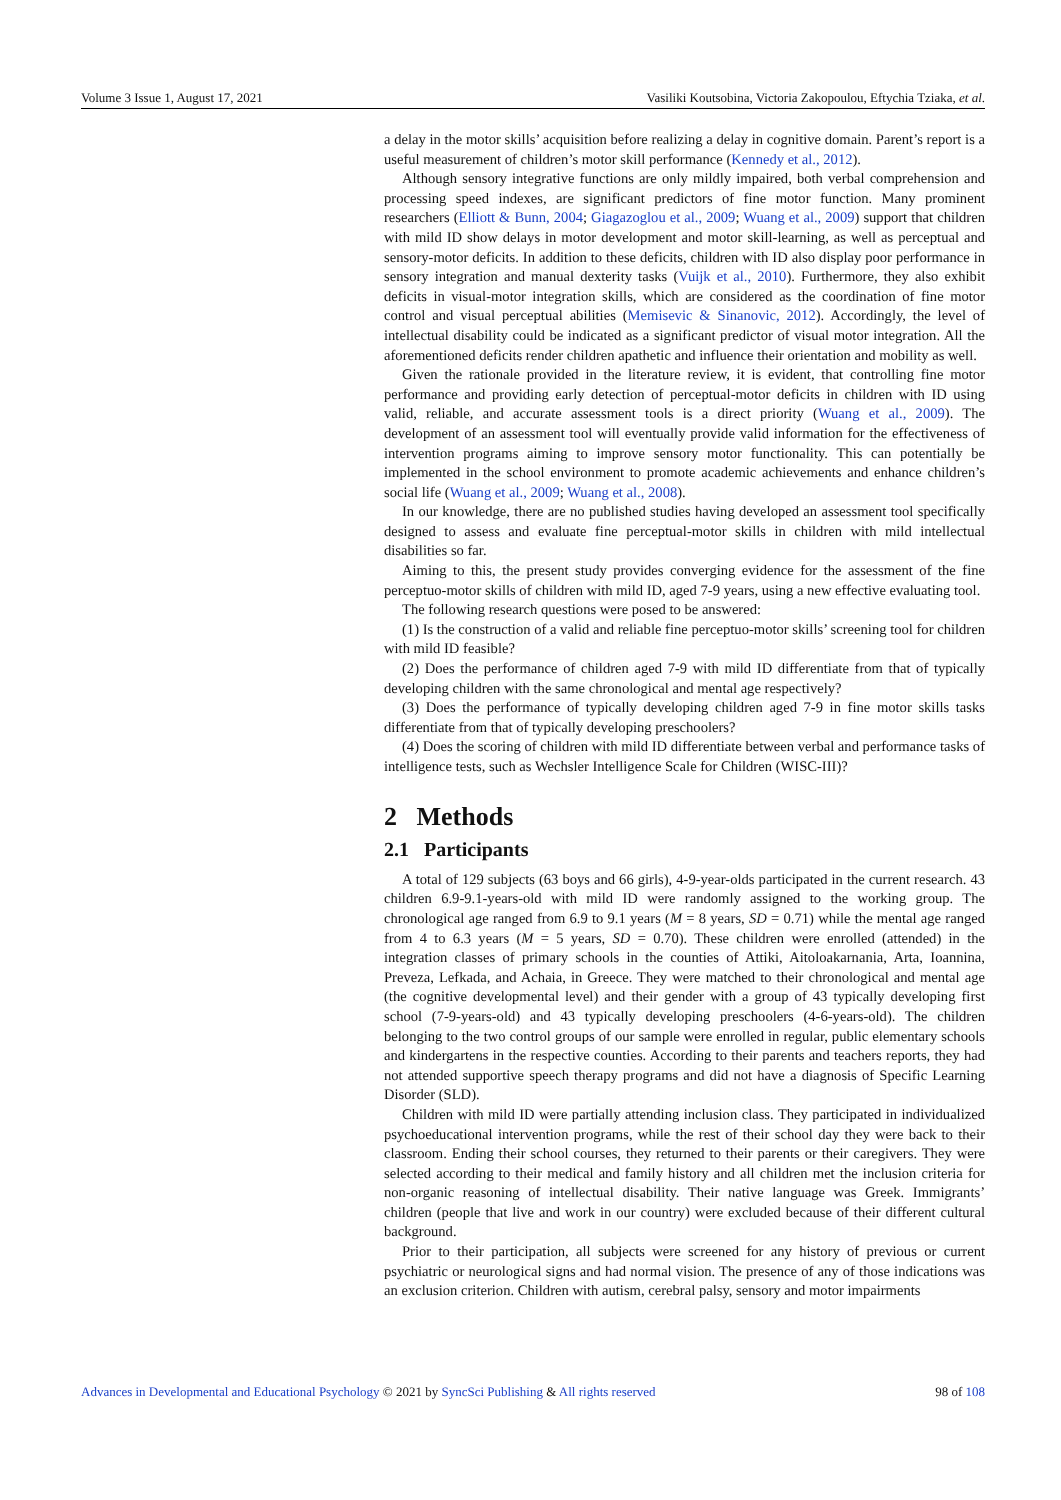Volume 3 Issue 1, August 17, 2021 Vasiliki Koutsobina, Victoria Zakopoulou, Eftychia Tziaka, et al.
a delay in the motor skills’ acquisition before realizing a delay in cognitive domain. Parent’s report is a useful measurement of children’s motor skill performance (Kennedy et al., 2012).
Although sensory integrative functions are only mildly impaired, both verbal comprehension and processing speed indexes, are significant predictors of fine motor function. Many prominent researchers (Elliott & Bunn, 2004; Giagazoglou et al., 2009; Wuang et al., 2009) support that children with mild ID show delays in motor development and motor skill-learning, as well as perceptual and sensory-motor deficits. In addition to these deficits, children with ID also display poor performance in sensory integration and manual dexterity tasks (Vuijk et al., 2010). Furthermore, they also exhibit deficits in visual-motor integration skills, which are considered as the coordination of fine motor control and visual perceptual abilities (Memisevic & Sinanovic, 2012). Accordingly, the level of intellectual disability could be indicated as a significant predictor of visual motor integration. All the aforementioned deficits render children apathetic and influence their orientation and mobility as well.
Given the rationale provided in the literature review, it is evident, that controlling fine motor performance and providing early detection of perceptual-motor deficits in children with ID using valid, reliable, and accurate assessment tools is a direct priority (Wuang et al., 2009). The development of an assessment tool will eventually provide valid information for the effectiveness of intervention programs aiming to improve sensory motor functionality. This can potentially be implemented in the school environment to promote academic achievements and enhance children’s social life (Wuang et al., 2009; Wuang et al., 2008).
In our knowledge, there are no published studies having developed an assessment tool specifically designed to assess and evaluate fine perceptual-motor skills in children with mild intellectual disabilities so far.
Aiming to this, the present study provides converging evidence for the assessment of the fine perceptuo-motor skills of children with mild ID, aged 7-9 years, using a new effective evaluating tool.
The following research questions were posed to be answered:
(1) Is the construction of a valid and reliable fine perceptuo-motor skills’ screening tool for children with mild ID feasible?
(2) Does the performance of children aged 7-9 with mild ID differentiate from that of typically developing children with the same chronological and mental age respectively?
(3) Does the performance of typically developing children aged 7-9 in fine motor skills tasks differentiate from that of typically developing preschoolers?
(4) Does the scoring of children with mild ID differentiate between verbal and performance tasks of intelligence tests, such as Wechsler Intelligence Scale for Children (WISC-III)?
2 Methods
2.1 Participants
A total of 129 subjects (63 boys and 66 girls), 4-9-year-olds participated in the current research. 43 children 6.9-9.1-years-old with mild ID were randomly assigned to the working group. The chronological age ranged from 6.9 to 9.1 years (M = 8 years, SD = 0.71) while the mental age ranged from 4 to 6.3 years (M = 5 years, SD = 0.70). These children were enrolled (attended) in the integration classes of primary schools in the counties of Attiki, Aitoloakarnania, Arta, Ioannina, Preveza, Lefkada, and Achaia, in Greece. They were matched to their chronological and mental age (the cognitive developmental level) and their gender with a group of 43 typically developing first school (7-9-years-old) and 43 typically developing preschoolers (4-6-years-old). The children belonging to the two control groups of our sample were enrolled in regular, public elementary schools and kindergartens in the respective counties. According to their parents and teachers reports, they had not attended supportive speech therapy programs and did not have a diagnosis of Specific Learning Disorder (SLD).
Children with mild ID were partially attending inclusion class. They participated in individualized psychoeducational intervention programs, while the rest of their school day they were back to their classroom. Ending their school courses, they returned to their parents or their caregivers. They were selected according to their medical and family history and all children met the inclusion criteria for non-organic reasoning of intellectual disability. Their native language was Greek. Immigrants’ children (people that live and work in our country) were excluded because of their different cultural background.
Prior to their participation, all subjects were screened for any history of previous or current psychiatric or neurological signs and had normal vision. The presence of any of those indications was an exclusion criterion. Children with autism, cerebral palsy, sensory and motor impairments
Advances in Developmental and Educational Psychology © 2021 by SyncSci Publishing & All rights reserved 98 of 108